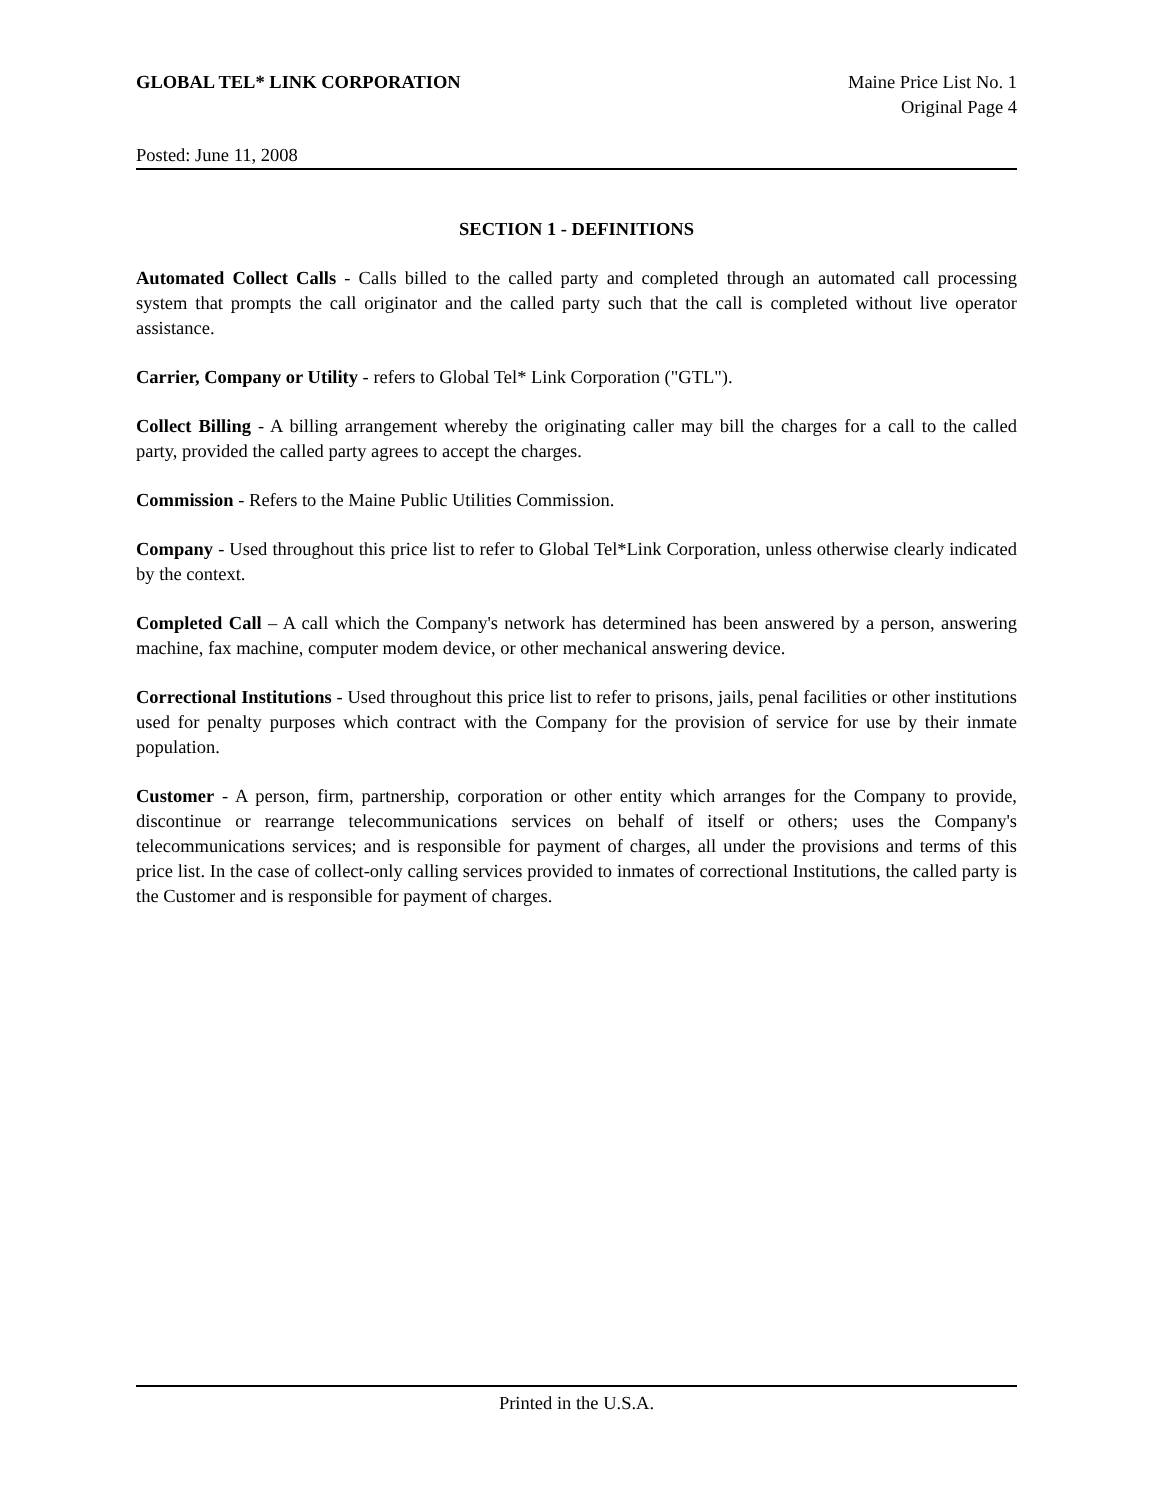GLOBAL TEL* LINK CORPORATION Maine Price List No. 1
Original Page 4
Posted: June 11, 2008
SECTION 1 - DEFINITIONS
Automated Collect Calls - Calls billed to the called party and completed through an automated call processing system that prompts the call originator and the called party such that the call is completed without live operator assistance.
Carrier, Company or Utility - refers to Global Tel* Link Corporation ("GTL").
Collect Billing - A billing arrangement whereby the originating caller may bill the charges for a call to the called party, provided the called party agrees to accept the charges.
Commission - Refers to the Maine Public Utilities Commission.
Company - Used throughout this price list to refer to Global Tel*Link Corporation, unless otherwise clearly indicated by the context.
Completed Call – A call which the Company's network has determined has been answered by a person, answering machine, fax machine, computer modem device, or other mechanical answering device.
Correctional Institutions - Used throughout this price list to refer to prisons, jails, penal facilities or other institutions used for penalty purposes which contract with the Company for the provision of service for use by their inmate population.
Customer - A person, firm, partnership, corporation or other entity which arranges for the Company to provide, discontinue or rearrange telecommunications services on behalf of itself or others; uses the Company's telecommunications services; and is responsible for payment of charges, all under the provisions and terms of this price list. In the case of collect-only calling services provided to inmates of correctional Institutions, the called party is the Customer and is responsible for payment of charges.
Printed in the U.S.A.